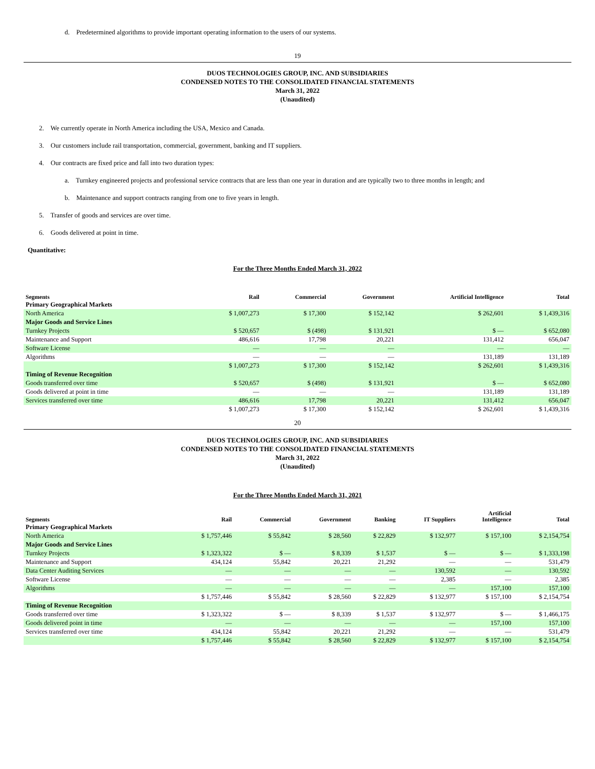d. Predetermined algorithms to provide important operating information to the users of our systems.
19
DUOS TECHNOLOGIES GROUP, INC. AND SUBSIDIARIES
CONDENSED NOTES TO THE CONSOLIDATED FINANCIAL STATEMENTS
March 31, 2022
(Unaudited)
2. We currently operate in North America including the USA, Mexico and Canada.
3. Our customers include rail transportation, commercial, government, banking and IT suppliers.
4. Our contracts are fixed price and fall into two duration types:
a. Turnkey engineered projects and professional service contracts that are less than one year in duration and are typically two to three months in length; and
b. Maintenance and support contracts ranging from one to five years in length.
5. Transfer of goods and services are over time.
6. Goods delivered at point in time.
Quantitative:
For the Three Months Ended March 31, 2022
| Segments | Rail | Commercial | Government | Artificial Intelligence | Total |
| --- | --- | --- | --- | --- | --- |
| Primary Geographical Markets | | | | | |
| North America | $ 1,007,273 | $ 17,300 | $ 152,142 | $ 262,601 | $ 1,439,316 |
| Major Goods and Service Lines | | | | | |
| Turnkey Projects | $ 520,657 | $ (498) | $ 131,921 | $ — | $ 652,080 |
| Maintenance and Support | 486,616 | 17,798 | 20,221 | 131,412 | 656,047 |
| Software License | — | — | — | — | — |
| Algorithms | — | — | — | 131,189 | 131,189 |
| | $ 1,007,273 | $ 17,300 | $ 152,142 | $ 262,601 | $ 1,439,316 |
| Timing of Revenue Recognition | | | | | |
| Goods transferred over time | $ 520,657 | $ (498) | $ 131,921 | $ — | $ 652,080 |
| Goods delivered at point in time | — | — | — | 131,189 | 131,189 |
| Services transferred over time | 486,616 | 17,798 | 20,221 | 131,412 | 656,047 |
| | $ 1,007,273 | $ 17,300 | $ 152,142 | $ 262,601 | $ 1,439,316 |
20
DUOS TECHNOLOGIES GROUP, INC. AND SUBSIDIARIES
CONDENSED NOTES TO THE CONSOLIDATED FINANCIAL STATEMENTS
March 31, 2022
(Unaudited)
For the Three Months Ended March 31, 2021
| Segments | Rail | Commercial | Government | Banking | IT Suppliers | Artificial Intelligence | Total |
| --- | --- | --- | --- | --- | --- | --- | --- |
| Primary Geographical Markets | | | | | | | |
| North America | $ 1,757,446 | $ 55,842 | $ 28,560 | $ 22,829 | $ 132,977 | $ 157,100 | $ 2,154,754 |
| Major Goods and Service Lines | | | | | | | |
| Turnkey Projects | $ 1,323,322 | $ — | $ 8,339 | $ 1,537 | $ — | $ — | $ 1,333,198 |
| Maintenance and Support | 434,124 | 55,842 | 20,221 | 21,292 | — | — | 531,479 |
| Data Center Auditing Services | — | — | — | — | 130,592 | — | 130,592 |
| Software License | — | — | — | — | 2,385 | — | 2,385 |
| Algorithms | — | — | — | — | — | 157,100 | 157,100 |
| | $ 1,757,446 | $ 55,842 | $ 28,560 | $ 22,829 | $ 132,977 | $ 157,100 | $ 2,154,754 |
| Timing of Revenue Recognition | | | | | | | |
| Goods transferred over time | $ 1,323,322 | $ — | $ 8,339 | $ 1,537 | $ 132,977 | $ — | $ 1,466,175 |
| Goods delivered point in time | — | — | — | — | — | 157,100 | 157,100 |
| Services transferred over time | 434,124 | 55,842 | 20,221 | 21,292 | — | — | 531,479 |
| | $ 1,757,446 | $ 55,842 | $ 28,560 | $ 22,829 | $ 132,977 | $ 157,100 | $ 2,154,754 |